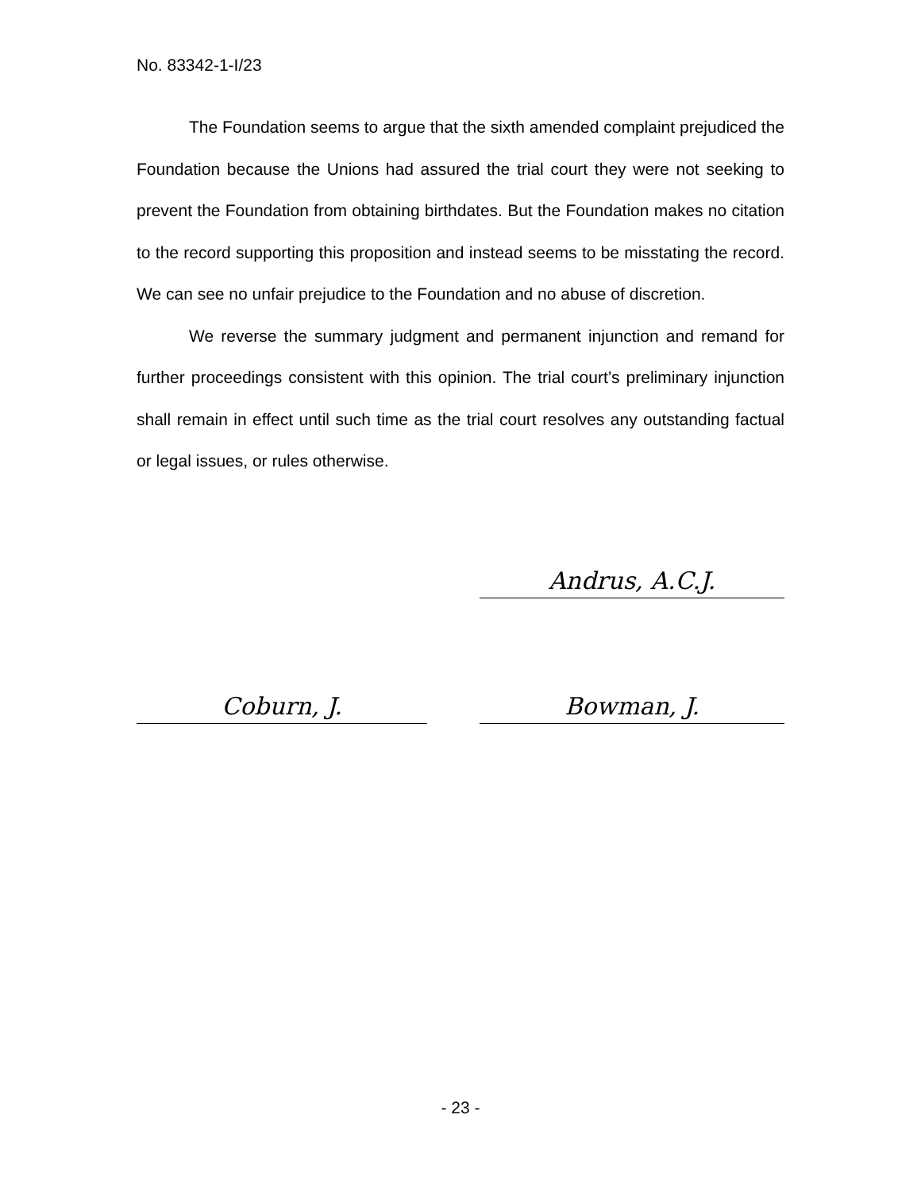No. 83342-1-I/23
The Foundation seems to argue that the sixth amended complaint prejudiced the Foundation because the Unions had assured the trial court they were not seeking to prevent the Foundation from obtaining birthdates. But the Foundation makes no citation to the record supporting this proposition and instead seems to be misstating the record. We can see no unfair prejudice to the Foundation and no abuse of discretion.
We reverse the summary judgment and permanent injunction and remand for further proceedings consistent with this opinion. The trial court’s preliminary injunction shall remain in effect until such time as the trial court resolves any outstanding factual or legal issues, or rules otherwise.
Andrus, A.C.J.
Coburn, J. Bowman, J.
- 23 -